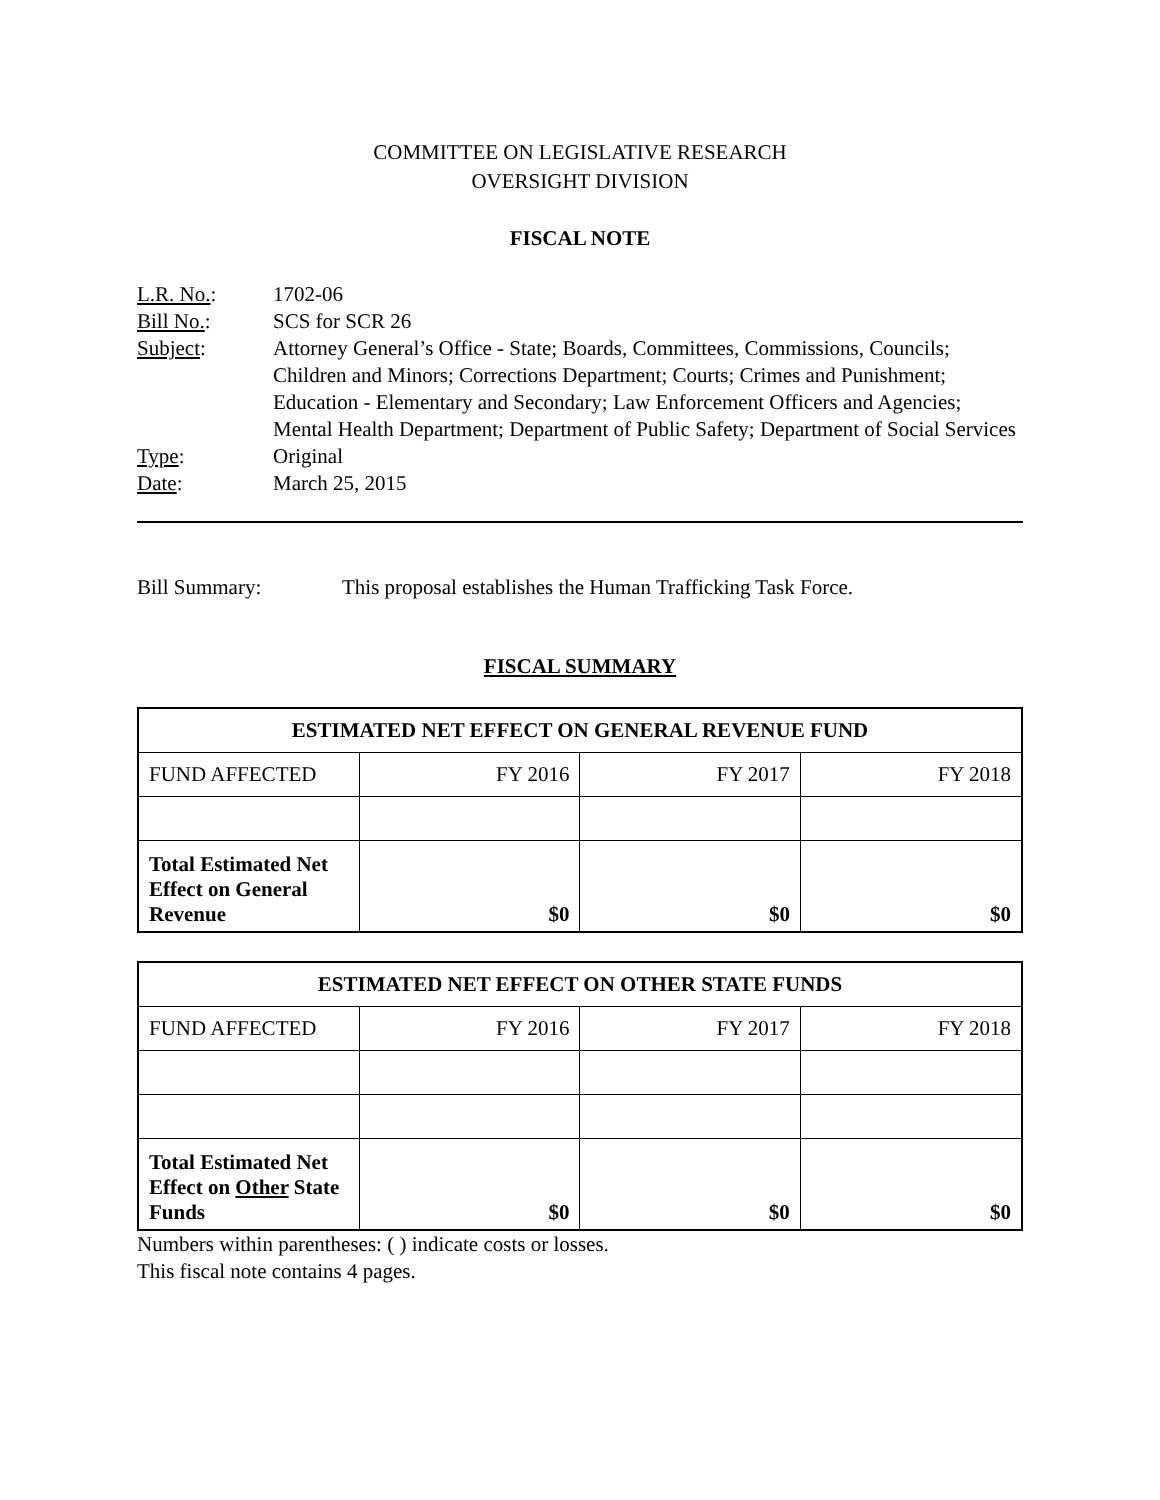COMMITTEE ON LEGISLATIVE RESEARCH
OVERSIGHT DIVISION
FISCAL NOTE
| L.R. No. : | 1702-06 |
| Bill No. : | SCS for SCR 26 |
| Subject : | Attorney General’s Office - State; Boards, Committees, Commissions, Councils; Children and Minors; Corrections Department; Courts; Crimes and Punishment; Education - Elementary and Secondary; Law Enforcement Officers and Agencies; Mental Health Department; Department of Public Safety; Department of Social Services |
| Type : | Original |
| Date : | March 25, 2015 |
Bill Summary: This proposal establishes the Human Trafficking Task Force.
FISCAL SUMMARY
| ESTIMATED NET EFFECT ON GENERAL REVENUE FUND | | | |
| --- | --- | --- | --- |
| FUND AFFECTED | FY 2016 | FY 2017 | FY 2018 |
| Total Estimated Net Effect on General Revenue | $0 | $0 | $0 |
| ESTIMATED NET EFFECT ON OTHER STATE FUNDS | | | |
| --- | --- | --- | --- |
| FUND AFFECTED | FY 2016 | FY 2017 | FY 2018 |
| Total Estimated Net Effect on Other State Funds | $0 | $0 | $0 |
Numbers within parentheses: ( ) indicate costs or losses.
This fiscal note contains 4 pages.